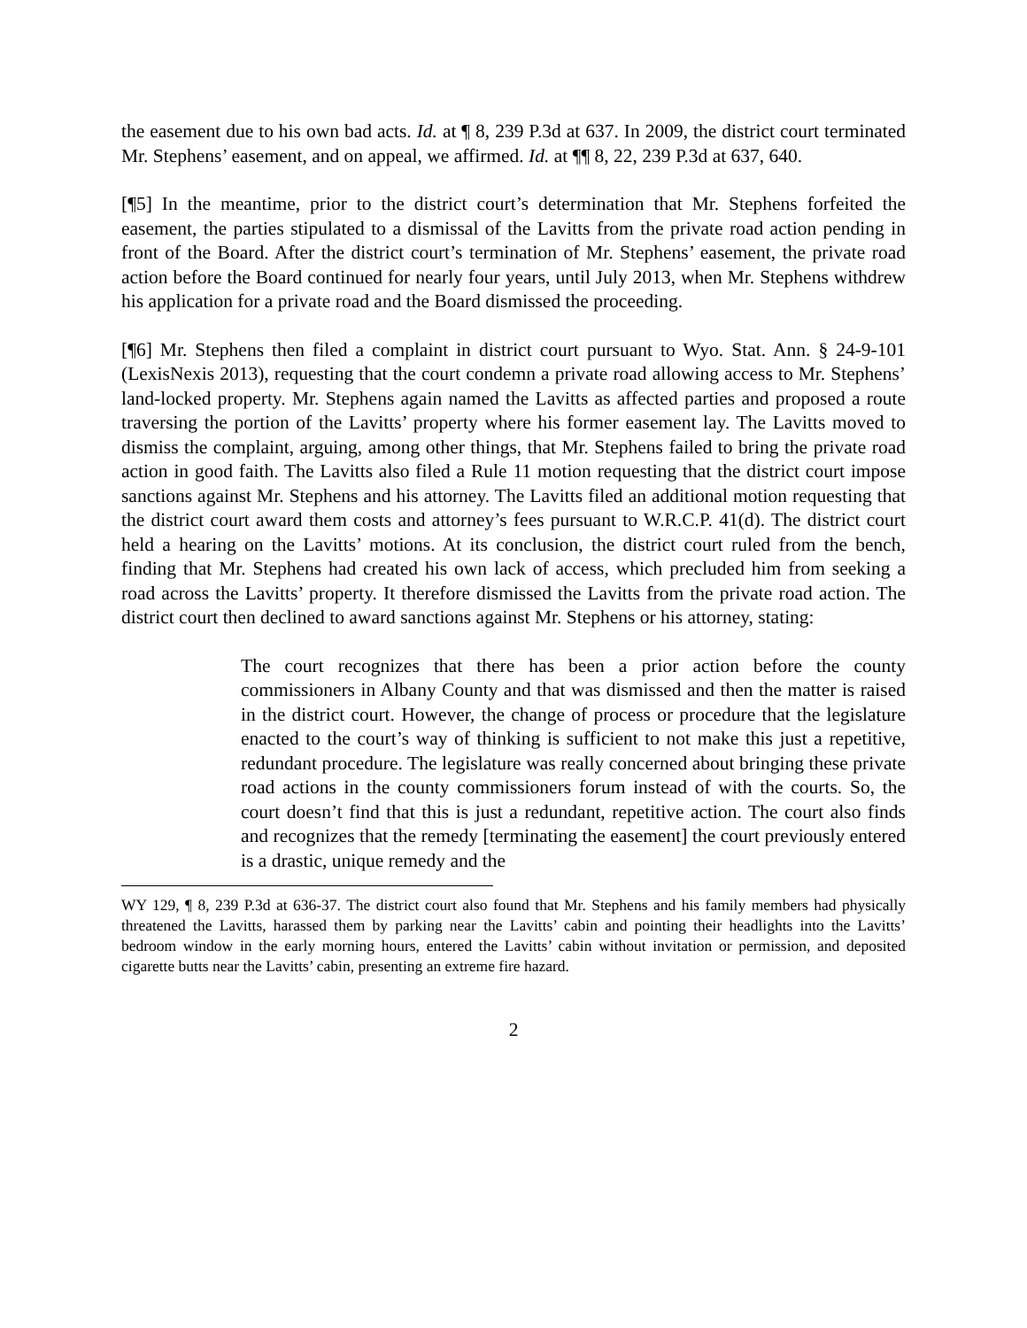the easement due to his own bad acts. Id. at ¶ 8, 239 P.3d at 637. In 2009, the district court terminated Mr. Stephens’ easement, and on appeal, we affirmed. Id. at ¶¶ 8, 22, 239 P.3d at 637, 640.
[¶5] In the meantime, prior to the district court’s determination that Mr. Stephens forfeited the easement, the parties stipulated to a dismissal of the Lavitts from the private road action pending in front of the Board. After the district court’s termination of Mr. Stephens’ easement, the private road action before the Board continued for nearly four years, until July 2013, when Mr. Stephens withdrew his application for a private road and the Board dismissed the proceeding.
[¶6] Mr. Stephens then filed a complaint in district court pursuant to Wyo. Stat. Ann. § 24-9-101 (LexisNexis 2013), requesting that the court condemn a private road allowing access to Mr. Stephens’ land-locked property. Mr. Stephens again named the Lavitts as affected parties and proposed a route traversing the portion of the Lavitts’ property where his former easement lay. The Lavitts moved to dismiss the complaint, arguing, among other things, that Mr. Stephens failed to bring the private road action in good faith. The Lavitts also filed a Rule 11 motion requesting that the district court impose sanctions against Mr. Stephens and his attorney. The Lavitts filed an additional motion requesting that the district court award them costs and attorney’s fees pursuant to W.R.C.P. 41(d). The district court held a hearing on the Lavitts’ motions. At its conclusion, the district court ruled from the bench, finding that Mr. Stephens had created his own lack of access, which precluded him from seeking a road across the Lavitts’ property. It therefore dismissed the Lavitts from the private road action. The district court then declined to award sanctions against Mr. Stephens or his attorney, stating:
The court recognizes that there has been a prior action before the county commissioners in Albany County and that was dismissed and then the matter is raised in the district court. However, the change of process or procedure that the legislature enacted to the court’s way of thinking is sufficient to not make this just a repetitive, redundant procedure. The legislature was really concerned about bringing these private road actions in the county commissioners forum instead of with the courts. So, the court doesn’t find that this is just a redundant, repetitive action. The court also finds and recognizes that the remedy [terminating the easement] the court previously entered is a drastic, unique remedy and the
WY 129, ¶ 8, 239 P.3d at 636-37. The district court also found that Mr. Stephens and his family members had physically threatened the Lavitts, harassed them by parking near the Lavitts’ cabin and pointing their headlights into the Lavitts’ bedroom window in the early morning hours, entered the Lavitts’ cabin without invitation or permission, and deposited cigarette butts near the Lavitts’ cabin, presenting an extreme fire hazard.
2